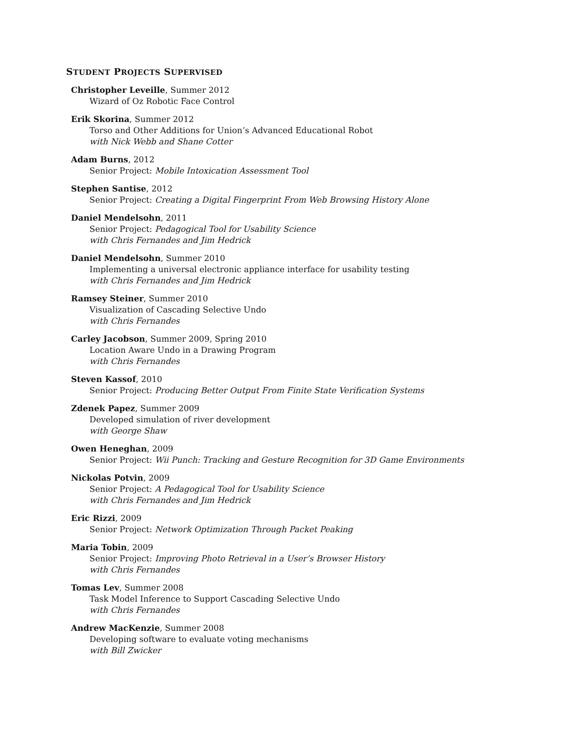STUDENT PROJECTS SUPERVISED
Christopher Leveille, Summer 2012
Wizard of Oz Robotic Face Control
Erik Skorina, Summer 2012
Torso and Other Additions for Union’s Advanced Educational Robot
with Nick Webb and Shane Cotter
Adam Burns, 2012
Senior Project: Mobile Intoxication Assessment Tool
Stephen Santise, 2012
Senior Project: Creating a Digital Fingerprint From Web Browsing History Alone
Daniel Mendelsohn, 2011
Senior Project: Pedagogical Tool for Usability Science
with Chris Fernandes and Jim Hedrick
Daniel Mendelsohn, Summer 2010
Implementing a universal electronic appliance interface for usability testing
with Chris Fernandes and Jim Hedrick
Ramsey Steiner, Summer 2010
Visualization of Cascading Selective Undo
with Chris Fernandes
Carley Jacobson, Summer 2009, Spring 2010
Location Aware Undo in a Drawing Program
with Chris Fernandes
Steven Kassof, 2010
Senior Project: Producing Better Output From Finite State Verification Systems
Zdenek Papez, Summer 2009
Developed simulation of river development
with George Shaw
Owen Heneghan, 2009
Senior Project: Wii Punch: Tracking and Gesture Recognition for 3D Game Environments
Nickolas Potvin, 2009
Senior Project: A Pedagogical Tool for Usability Science
with Chris Fernandes and Jim Hedrick
Eric Rizzi, 2009
Senior Project: Network Optimization Through Packet Peaking
Maria Tobin, 2009
Senior Project: Improving Photo Retrieval in a User’s Browser History
with Chris Fernandes
Tomas Lev, Summer 2008
Task Model Inference to Support Cascading Selective Undo
with Chris Fernandes
Andrew MacKenzie, Summer 2008
Developing software to evaluate voting mechanisms
with Bill Zwicker